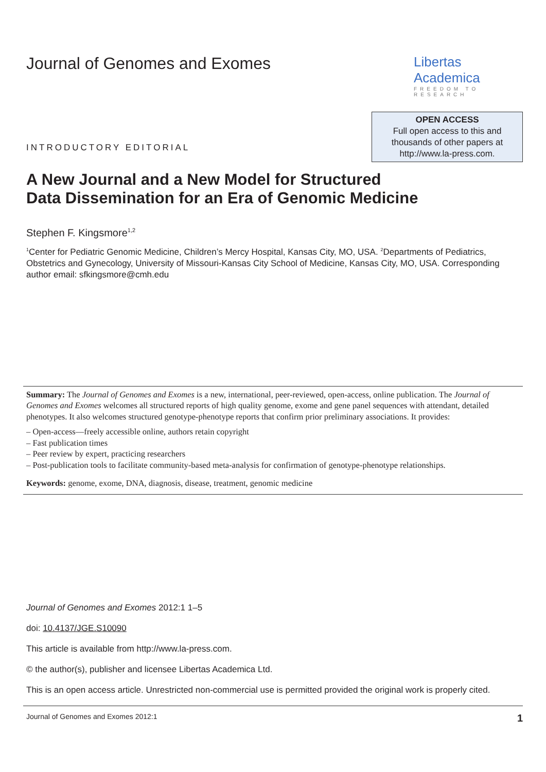Journal of Genomes and Exomes
Libertas Academica
FREEDOM TO RESEARCH
INTRODUCTORY EDITORIAL
OPEN ACCESS
Full open access to this and
thousands of other papers at
http://www.la-press.com.
A New Journal and a New Model for Structured
Data Dissemination for an Era of Genomic Medicine
Stephen F. Kingsmore<sup>1,2</sup>
<sup>1</sup> Center for Pediatric Genomic Medicine, Children’s Mercy Hospital, Kansas City, MO, USA. <sup>2</sup>Departments of Pediatrics, Obstetrics and Gynecology, University of Missouri-Kansas City School of Medicine, Kansas City, MO, USA. Corresponding author email: sfkingsmore@cmh.edu
Summary: The Journal of Genomes and Exomes is a new, international, peer-reviewed, open-access, online publication. The Journal of Genomes and Exomes welcomes all structured reports of high quality genome, exome and gene panel sequences with attendant, detailed phenotypes. It also welcomes structured genotype-phenotype reports that confirm prior preliminary associations. It provides:
– Open-access—freely accessible online, authors retain copyright
– Fast publication times
– Peer review by expert, practicing researchers
– Post-publication tools to facilitate community-based meta-analysis for confirmation of genotype-phenotype relationships.
Keywords: genome, exome, DNA, diagnosis, disease, treatment, genomic medicine
Journal of Genomes and Exomes 2012:1 1–5
doi: 10.4137/JGE.S10090
This article is available from http://www.la-press.com.
© the author(s), publisher and licensee Libertas Academica Ltd.
This is an open access article. Unrestricted non-commercial use is permitted provided the original work is properly cited.
Journal of Genomes and Exomes 2012:1 1